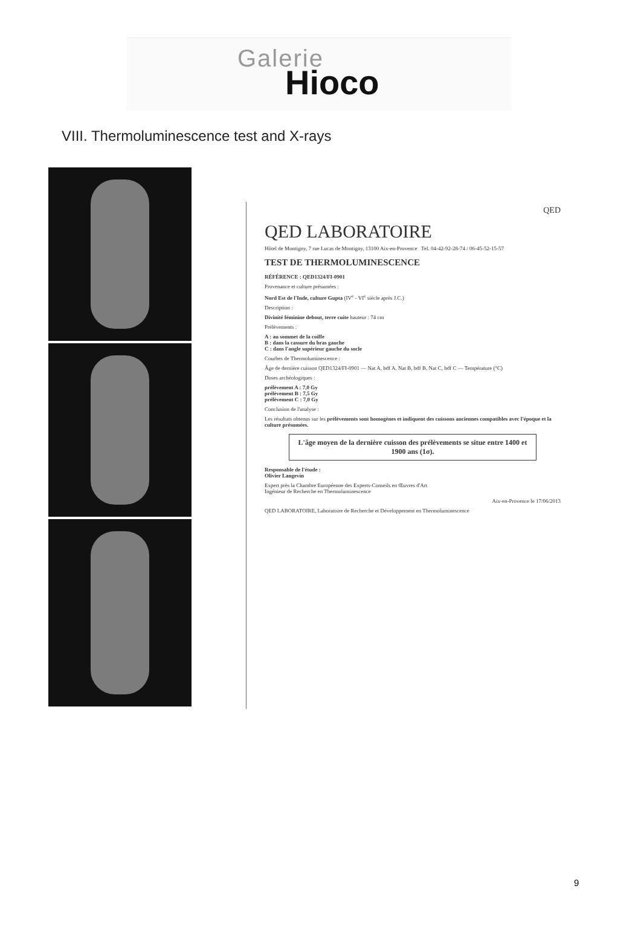Galerie
Hioco
VIII. Thermoluminescence test and X-rays
QED
QED LABORATOIRE
Hôtel de Montigny, 7 rue Lucas de Montigny, 13100 Aix-en-Provence Tel. 04-42-92-28-74 / 06-45-52-15-57
TEST DE THERMOLUMINESCENCE
RÉFÉRENCE : QED1324/FI-0901
Provenance et culture présumées :
Nord Est de l'Inde, culture Gupta (IV<sup>e</sup> - VI<sup>e</sup> siècle après J.C.)
Description :
Divinité féminine debout, terre cuite hauteur : 74 cm
Prélèvements :
A : au sommet de la coiffe
B : dans la cassure du bras gauche
C : dans l'angle supérieur gauche du socle
Courbes de Thermoluminescence :
Âge de dernière cuisson QED1324/FI-0901 — Nat A, bdf A, Nat B, bdf B, Nat C, bdf C — Température (°C)
Doses archéologiques :
prélèvement A : 7,0 Gy
prélèvement B : 7,5 Gy
prélèvement C : 7,0 Gy
Conclusion de l'analyse :
Les résultats obtenus sur les prélèvements sont homogènes et indiquent des cuissons anciennes compatibles avec l'époque et la culture présumées.
L'âge moyen de la dernière cuisson des prélèvements se situe entre 1400 et 1900 ans (1σ).
Responsable de l'étude :
Olivier Langevin
Expert près la Chambre Européenne des Experts-Conseils en Œuvres d'Art
Ingénieur de Recherche en Thermoluminescence
Aix-en-Provence le 17/06/2013
QED LABORATOIRE, Laboratoire de Recherche et Développement en Thermoluminescence
9